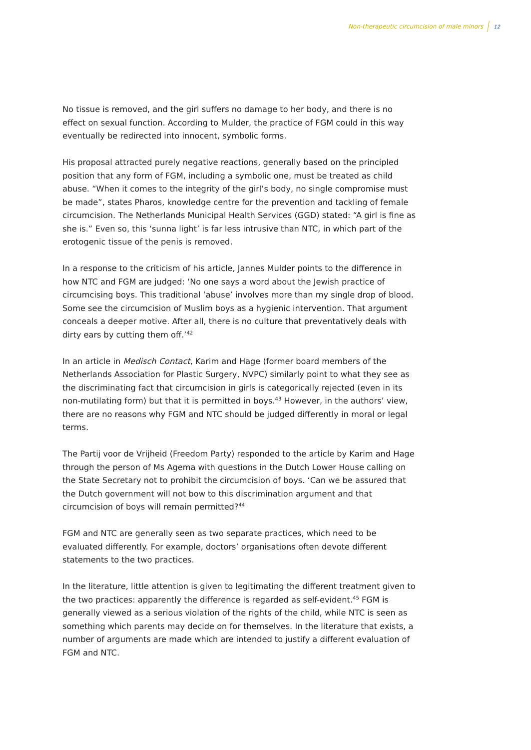Non-therapeutic circumcision of male minors 12
No tissue is removed, and the girl suffers no damage to her body, and there is no effect on sexual function. According to Mulder, the practice of FGM could in this way eventually be redirected into innocent, symbolic forms.
His proposal attracted purely negative reactions, generally based on the principled position that any form of FGM, including a symbolic one, must be treated as child abuse. “When it comes to the integrity of the girl’s body, no single compromise must be made”, states Pharos, knowledge centre for the prevention and tackling of female circumcision. The Netherlands Municipal Health Services (GGD) stated: “A girl is fine as she is.” Even so, this ‘sunna light’ is far less intrusive than NTC, in which part of the erotogenic tissue of the penis is removed.
In a response to the criticism of his article, Jannes Mulder points to the difference in how NTC and FGM are judged: ‘No one says a word about the Jewish practice of circumcising boys. This traditional ‘abuse’ involves more than my single drop of blood. Some see the circumcision of Muslim boys as a hygienic intervention. That argument conceals a deeper motive. After all, there is no culture that preventatively deals with dirty ears by cutting them off.’<sup>42</sup>
In an article in Medisch Contact, Karim and Hage (former board members of the Netherlands Association for Plastic Surgery, NVPC) similarly point to what they see as the discriminating fact that circumcision in girls is categorically rejected (even in its non-mutilating form) but that it is permitted in boys.<sup>43</sup> However, in the authors’ view, there are no reasons why FGM and NTC should be judged differently in moral or legal terms.
The Partij voor de Vrijheid (Freedom Party) responded to the article by Karim and Hage through the person of Ms Agema with questions in the Dutch Lower House calling on the State Secretary not to prohibit the circumcision of boys. ‘Can we be assured that the Dutch government will not bow to this discrimination argument and that circumcision of boys will remain permitted?<sup>44</sup>
FGM and NTC are generally seen as two separate practices, which need to be evaluated differently. For example, doctors’ organisations often devote different statements to the two practices.
In the literature, little attention is given to legitimating the different treatment given to the two practices: apparently the difference is regarded as self-evident.<sup>45</sup> FGM is generally viewed as a serious violation of the rights of the child, while NTC is seen as something which parents may decide on for themselves. In the literature that exists, a number of arguments are made which are intended to justify a different evaluation of FGM and NTC.